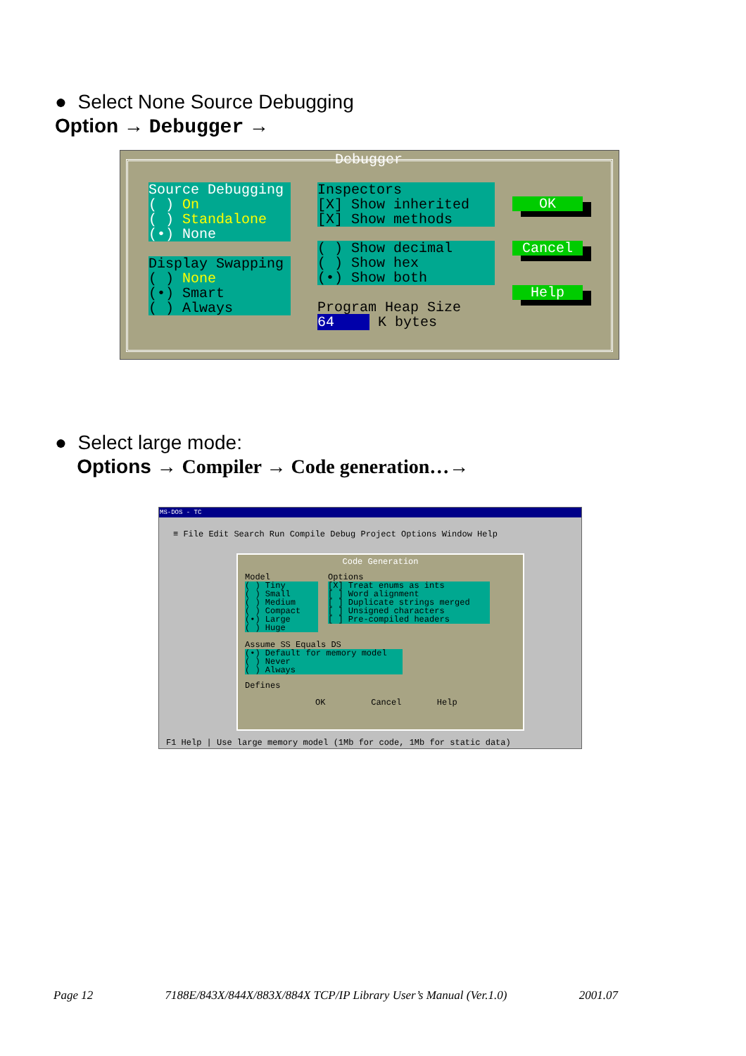● Select None Source Debugging
Option → Debugger →
Debugger
Source Debugging
( ) On
( ) Standalone
(•) None
Display Swapping
( ) None
(•) Smart
( ) Always
Inspectors
[X] Show inherited
[X] Show methods
( ) Show decimal
( ) Show hex
(•) Show both
Program Heap Size
64 K bytes
OK
Cancel
Help
● Select large mode:
Options → Compiler → Code generation…→
MS-DOS - TC
≡ File Edit Search Run Compile Debug Project Options Window Help
Code Generation
Model
( ) Tiny
( ) Small
( ) Medium
( ) Compact
(•) Large
( ) Huge
Options
[X] Treat enums as ints
[ ] Word alignment
[ ] Duplicate strings merged
[ ] Unsigned characters
[ ] Pre-compiled headers
Assume SS Equals DS
(•) Default for memory model
( ) Never
( ) Always
Defines
OK Cancel Help
F1 Help | Use large memory model (1Mb for code, 1Mb for static data)
Page 12 7188E/843X/844X/883X/884X TCP/IP Library User’s Manual (Ver.1.0) 2001.07